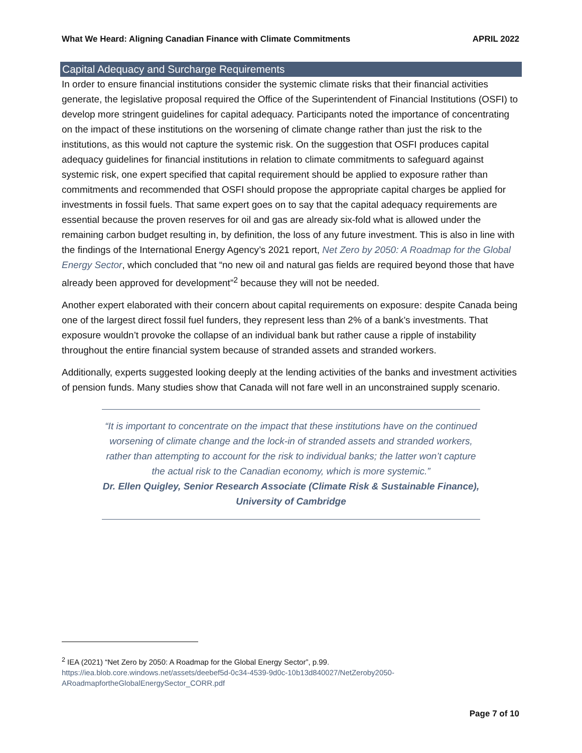What We Heard: Aligning Canadian Finance with Climate Commitments APRIL 2022
Capital Adequacy and Surcharge Requirements
In order to ensure financial institutions consider the systemic climate risks that their financial activities generate, the legislative proposal required the Office of the Superintendent of Financial Institutions (OSFI) to develop more stringent guidelines for capital adequacy. Participants noted the importance of concentrating on the impact of these institutions on the worsening of climate change rather than just the risk to the institutions, as this would not capture the systemic risk. On the suggestion that OSFI produces capital adequacy guidelines for financial institutions in relation to climate commitments to safeguard against systemic risk, one expert specified that capital requirement should be applied to exposure rather than commitments and recommended that OSFI should propose the appropriate capital charges be applied for investments in fossil fuels. That same expert goes on to say that the capital adequacy requirements are essential because the proven reserves for oil and gas are already six-fold what is allowed under the remaining carbon budget resulting in, by definition, the loss of any future investment. This is also in line with the findings of the International Energy Agency’s 2021 report, Net Zero by 2050: A Roadmap for the Global Energy Sector, which concluded that “no new oil and natural gas fields are required beyond those that have already been approved for development”<sup>2</sup> because they will not be needed.
Another expert elaborated with their concern about capital requirements on exposure: despite Canada being one of the largest direct fossil fuel funders, they represent less than 2% of a bank’s investments. That exposure wouldn’t provoke the collapse of an individual bank but rather cause a ripple of instability throughout the entire financial system because of stranded assets and stranded workers.
Additionally, experts suggested looking deeply at the lending activities of the banks and investment activities of pension funds. Many studies show that Canada will not fare well in an unconstrained supply scenario.
“It is important to concentrate on the impact that these institutions have on the continued worsening of climate change and the lock-in of stranded assets and stranded workers, rather than attempting to account for the risk to individual banks; the latter won’t capture the actual risk to the Canadian economy, which is more systemic.”
Dr. Ellen Quigley, Senior Research Associate (Climate Risk & Sustainable Finance), University of Cambridge
<sup>2</sup> IEA (2021) “Net Zero by 2050: A Roadmap for the Global Energy Sector”, p.99.
https://iea.blob.core.windows.net/assets/deebef5d-0c34-4539-9d0c-10b13d840027/NetZeroby2050-ARoadmapfortheGlobalEnergySector_CORR.pdf
Page 7 of 10